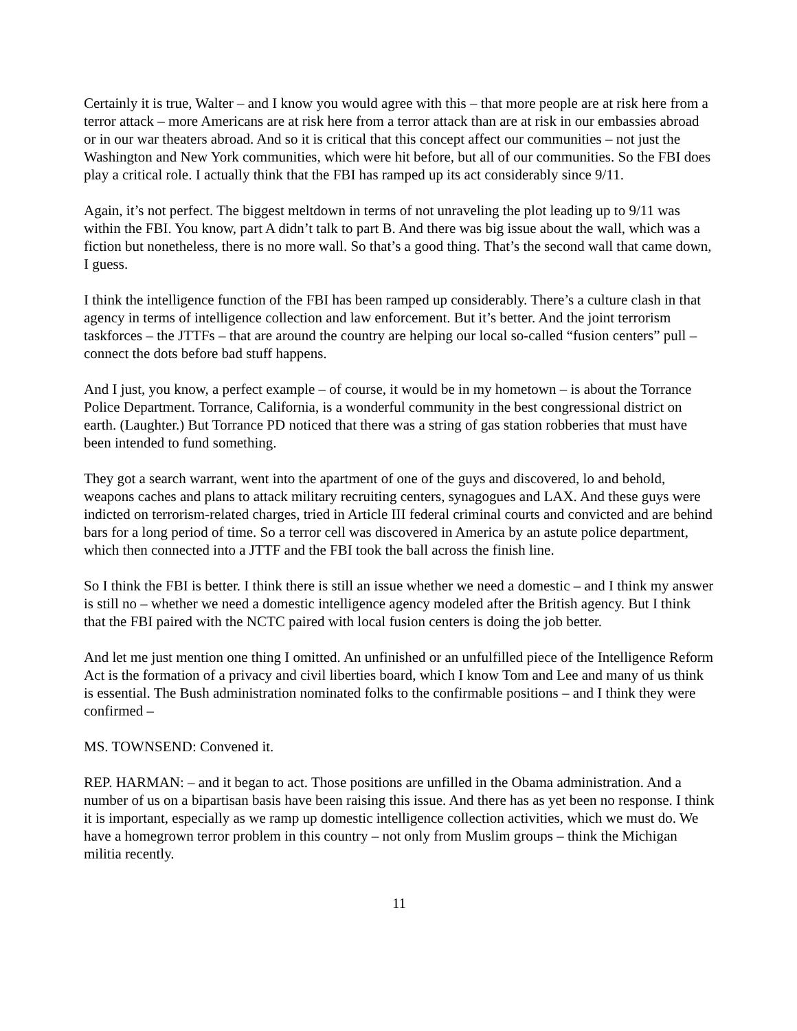Certainly it is true, Walter – and I know you would agree with this – that more people are at risk here from a terror attack – more Americans are at risk here from a terror attack than are at risk in our embassies abroad or in our war theaters abroad. And so it is critical that this concept affect our communities – not just the Washington and New York communities, which were hit before, but all of our communities. So the FBI does play a critical role. I actually think that the FBI has ramped up its act considerably since 9/11.
Again, it’s not perfect. The biggest meltdown in terms of not unraveling the plot leading up to 9/11 was within the FBI. You know, part A didn’t talk to part B. And there was big issue about the wall, which was a fiction but nonetheless, there is no more wall. So that’s a good thing. That’s the second wall that came down, I guess.
I think the intelligence function of the FBI has been ramped up considerably. There’s a culture clash in that agency in terms of intelligence collection and law enforcement. But it’s better. And the joint terrorism taskforces – the JTTFs – that are around the country are helping our local so-called “fusion centers” pull – connect the dots before bad stuff happens.
And I just, you know, a perfect example – of course, it would be in my hometown – is about the Torrance Police Department. Torrance, California, is a wonderful community in the best congressional district on earth. (Laughter.) But Torrance PD noticed that there was a string of gas station robberies that must have been intended to fund something.
They got a search warrant, went into the apartment of one of the guys and discovered, lo and behold, weapons caches and plans to attack military recruiting centers, synagogues and LAX. And these guys were indicted on terrorism-related charges, tried in Article III federal criminal courts and convicted and are behind bars for a long period of time. So a terror cell was discovered in America by an astute police department, which then connected into a JTTF and the FBI took the ball across the finish line.
So I think the FBI is better. I think there is still an issue whether we need a domestic – and I think my answer is still no – whether we need a domestic intelligence agency modeled after the British agency. But I think that the FBI paired with the NCTC paired with local fusion centers is doing the job better.
And let me just mention one thing I omitted. An unfinished or an unfulfilled piece of the Intelligence Reform Act is the formation of a privacy and civil liberties board, which I know Tom and Lee and many of us think is essential. The Bush administration nominated folks to the confirmable positions – and I think they were confirmed –
MS. TOWNSEND: Convened it.
REP. HARMAN: – and it began to act. Those positions are unfilled in the Obama administration. And a number of us on a bipartisan basis have been raising this issue. And there has as yet been no response. I think it is important, especially as we ramp up domestic intelligence collection activities, which we must do. We have a homegrown terror problem in this country – not only from Muslim groups – think the Michigan militia recently.
11